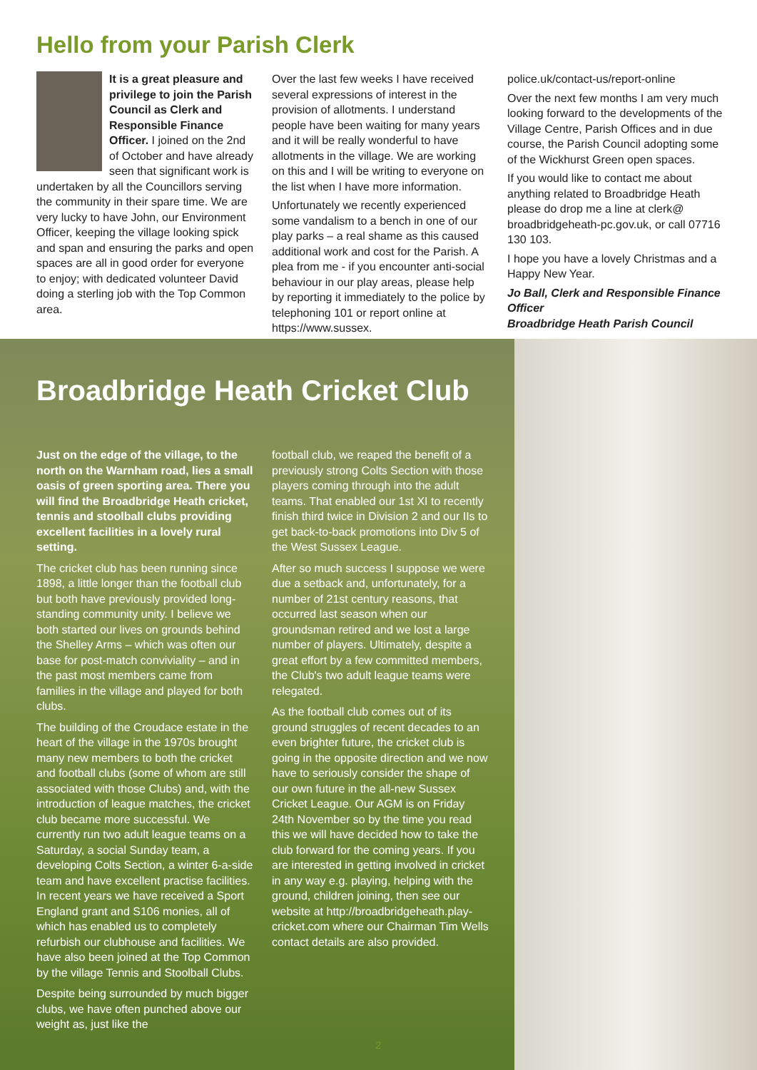Hello from your Parish Clerk
It is a great pleasure and privilege to join the Parish Council as Clerk and Responsible Finance Officer. I joined on the 2nd of October and have already seen that significant work is undertaken by all the Councillors serving the community in their spare time. We are very lucky to have John, our Environment Officer, keeping the village looking spick and span and ensuring the parks and open spaces are all in good order for everyone to enjoy; with dedicated volunteer David doing a sterling job with the Top Common area.
Over the last few weeks I have received several expressions of interest in the provision of allotments. I understand people have been waiting for many years and it will be really wonderful to have allotments in the village. We are working on this and I will be writing to everyone on the list when I have more information.
Unfortunately we recently experienced some vandalism to a bench in one of our play parks – a real shame as this caused additional work and cost for the Parish. A plea from me - if you encounter anti-social behaviour in our play areas, please help by reporting it immediately to the police by telephoning 101 or report online at https://www.sussex.
police.uk/contact-us/report-online
Over the next few months I am very much looking forward to the developments of the Village Centre, Parish Offices and in due course, the Parish Council adopting some of the Wickhurst Green open spaces.
If you would like to contact me about anything related to Broadbridge Heath please do drop me a line at clerk@ broadbridgeheath-pc.gov.uk, or call 07716 130 103.
I hope you have a lovely Christmas and a Happy New Year.
Jo Ball, Clerk and Responsible Finance Officer
Broadbridge Heath Parish Council
Broadbridge Heath Cricket Club
Just on the edge of the village, to the north on the Warnham road, lies a small oasis of green sporting area. There you will find the Broadbridge Heath cricket, tennis and stoolball clubs providing excellent facilities in a lovely rural setting.
The cricket club has been running since 1898, a little longer than the football club but both have previously provided long-standing community unity. I believe we both started our lives on grounds behind the Shelley Arms – which was often our base for post-match conviviality – and in the past most members came from families in the village and played for both clubs.
The building of the Croudace estate in the heart of the village in the 1970s brought many new members to both the cricket and football clubs (some of whom are still associated with those Clubs) and, with the introduction of league matches, the cricket club became more successful. We currently run two adult league teams on a Saturday, a social Sunday team, a developing Colts Section, a winter 6-a-side team and have excellent practise facilities. In recent years we have received a Sport England grant and S106 monies, all of which has enabled us to completely refurbish our clubhouse and facilities. We have also been joined at the Top Common by the village Tennis and Stoolball Clubs.
Despite being surrounded by much bigger clubs, we have often punched above our weight as, just like the
football club, we reaped the benefit of a previously strong Colts Section with those players coming through into the adult teams. That enabled our 1st XI to recently finish third twice in Division 2 and our IIs to get back-to-back promotions into Div 5 of the West Sussex League.
After so much success I suppose we were due a setback and, unfortunately, for a number of 21st century reasons, that occurred last season when our groundsman retired and we lost a large number of players. Ultimately, despite a great effort by a few committed members, the Club's two adult league teams were relegated.
As the football club comes out of its ground struggles of recent decades to an even brighter future, the cricket club is going in the opposite direction and we now have to seriously consider the shape of our own future in the all-new Sussex Cricket League. Our AGM is on Friday 24th November so by the time you read this we will have decided how to take the club forward for the coming years. If you are interested in getting involved in cricket in any way e.g. playing, helping with the ground, children joining, then see our website at http://broadbridgeheath.play-cricket.com where our Chairman Tim Wells contact details are also provided.
2